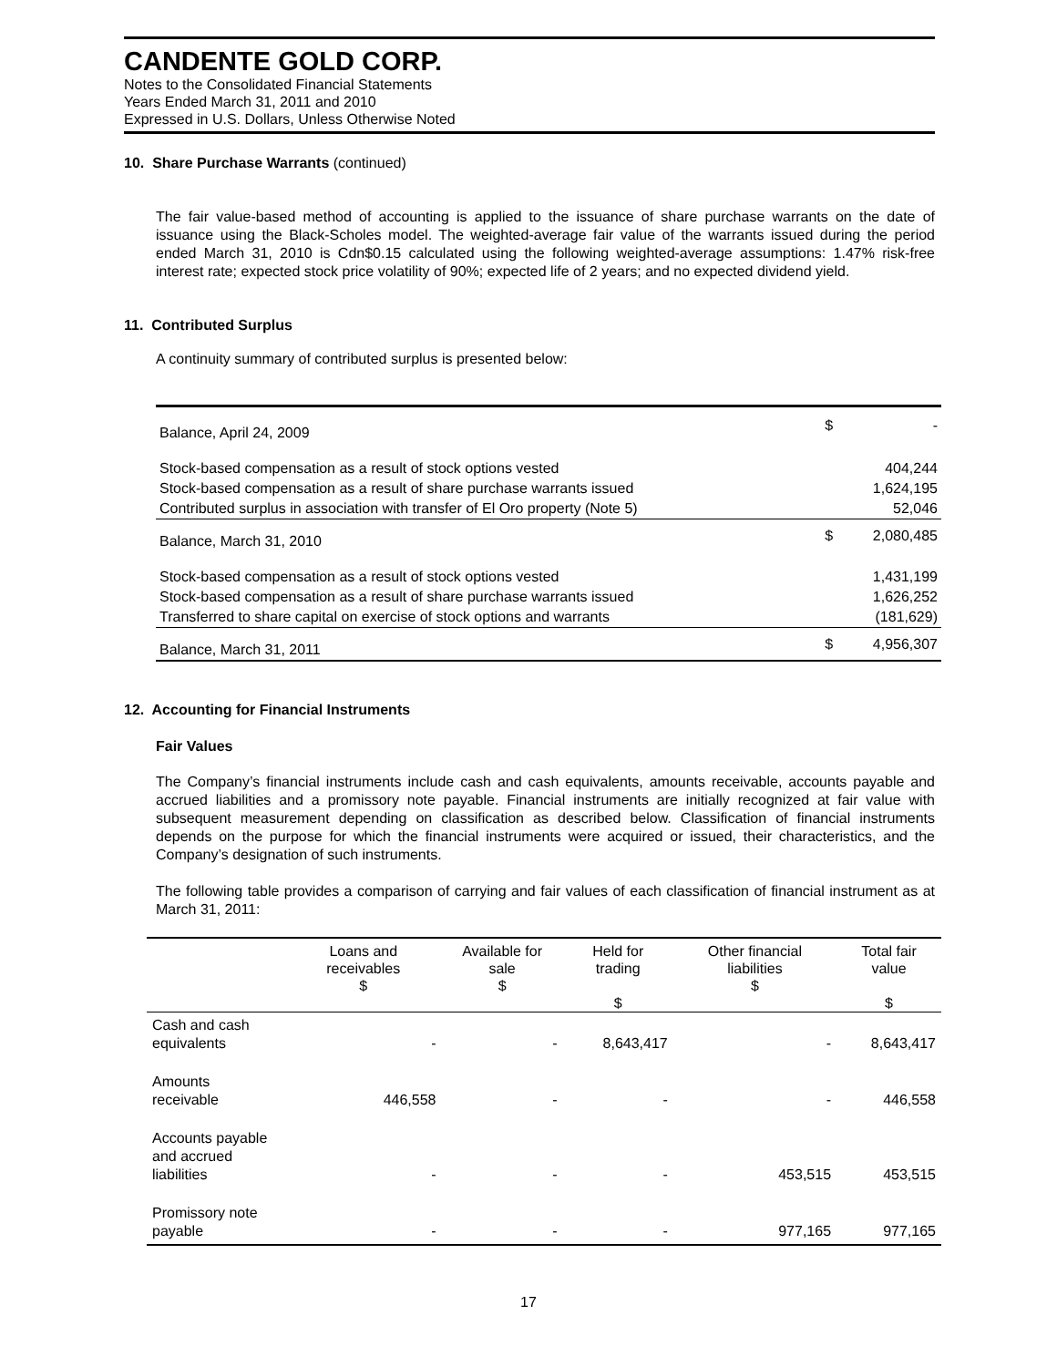CANDENTE GOLD CORP.
Notes to the Consolidated Financial Statements
Years Ended March 31, 2011 and 2010
Expressed in U.S. Dollars, Unless Otherwise Noted
10. Share Purchase Warrants (continued)
The fair value-based method of accounting is applied to the issuance of share purchase warrants on the date of issuance using the Black-Scholes model. The weighted-average fair value of the warrants issued during the period ended March 31, 2010 is Cdn$0.15 calculated using the following weighted-average assumptions: 1.47% risk-free interest rate; expected stock price volatility of 90%; expected life of 2 years; and no expected dividend yield.
11. Contributed Surplus
A continuity summary of contributed surplus is presented below:
| Balance, April 24, 2009 | $ | - |
| Stock-based compensation as a result of stock options vested | | 404,244 |
| Stock-based compensation as a result of share purchase warrants issued | | 1,624,195 |
| Contributed surplus in association with transfer of El Oro property (Note 5) | | 52,046 |
| Balance, March 31, 2010 | $ | 2,080,485 |
| Stock-based compensation as a result of stock options vested | | 1,431,199 |
| Stock-based compensation as a result of share purchase warrants issued | | 1,626,252 |
| Transferred to share capital on exercise of stock options and warrants | | (181,629) |
| Balance, March 31, 2011 | $ | 4,956,307 |
12. Accounting for Financial Instruments
Fair Values
The Company’s financial instruments include cash and cash equivalents, amounts receivable, accounts payable and accrued liabilities and a promissory note payable. Financial instruments are initially recognized at fair value with subsequent measurement depending on classification as described below. Classification of financial instruments depends on the purpose for which the financial instruments were acquired or issued, their characteristics, and the Company’s designation of such instruments.
The following table provides a comparison of carrying and fair values of each classification of financial instrument as at March 31, 2011:
| | Loans and receivables $ | Available for sale $ | Held for trading $ | Other financial liabilities $ | Total fair value $ |
| --- | --- | --- | --- | --- | --- |
| Cash and cash equivalents | - | - | 8,643,417 | - | 8,643,417 |
| Amounts receivable | 446,558 | - | - | - | 446,558 |
| Accounts payable and accrued liabilities | - | - | - | 453,515 | 453,515 |
| Promissory note payable | - | - | - | 977,165 | 977,165 |
17